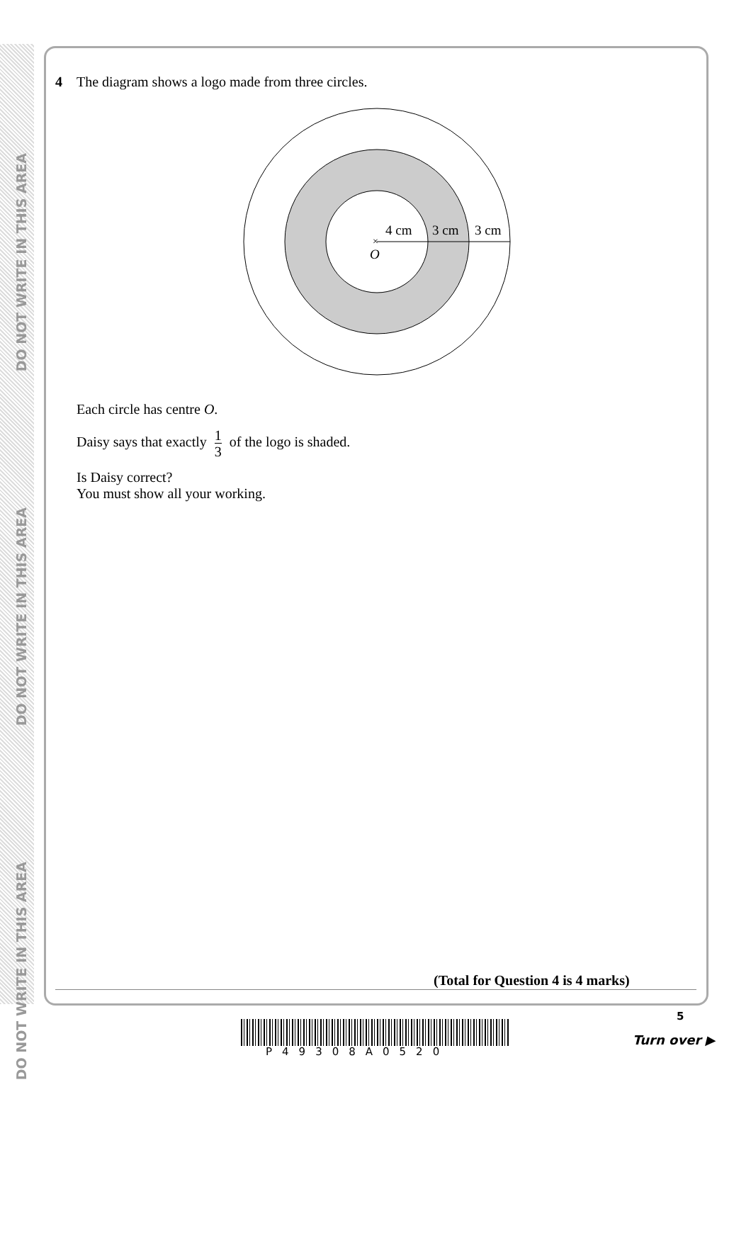DO NOT WRITE IN THIS AREA
DO NOT WRITE IN THIS AREA
DO NOT WRITE IN THIS AREA
4 The diagram shows a logo made from three circles.
×
4 cm
3 cm
3 cm
O
Each circle has centre O.
Daisy says that exactly 1 3 of the logo is shaded.
Is Daisy correct?
You must show all your working.
(Total for Question 4 is 4 marks)
P49308A0520
5
Turn over ▶